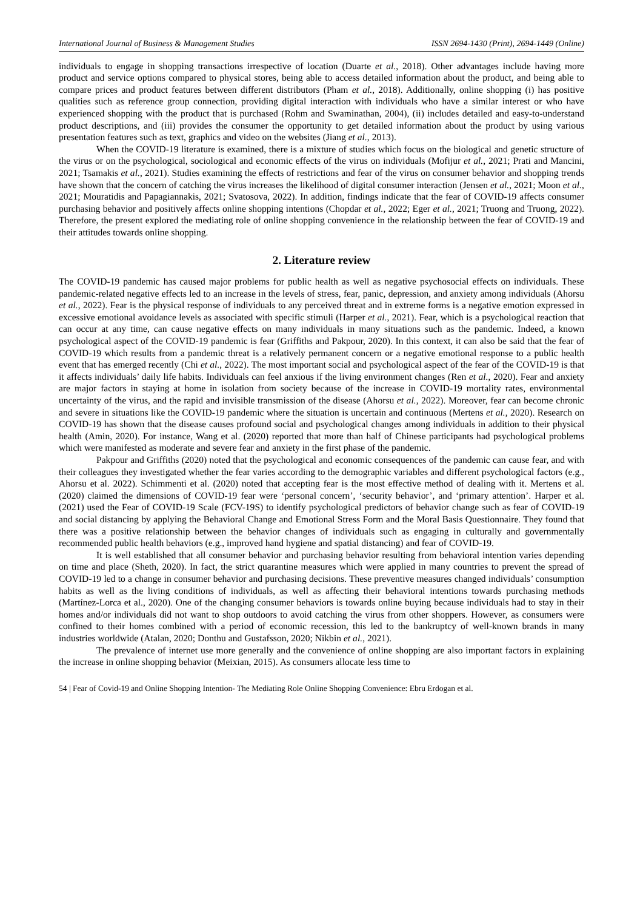International Journal of Business & Management Studies ISSN 2694-1430 (Print), 2694-1449 (Online)
individuals to engage in shopping transactions irrespective of location (Duarte et al., 2018). Other advantages include having more product and service options compared to physical stores, being able to access detailed information about the product, and being able to compare prices and product features between different distributors (Pham et al., 2018). Additionally, online shopping (i) has positive qualities such as reference group connection, providing digital interaction with individuals who have a similar interest or who have experienced shopping with the product that is purchased (Rohm and Swaminathan, 2004), (ii) includes detailed and easy-to-understand product descriptions, and (iii) provides the consumer the opportunity to get detailed information about the product by using various presentation features such as text, graphics and video on the websites (Jiang et al., 2013).
When the COVID-19 literature is examined, there is a mixture of studies which focus on the biological and genetic structure of the virus or on the psychological, sociological and economic effects of the virus on individuals (Mofijur et al., 2021; Prati and Mancini, 2021; Tsamakis et al., 2021). Studies examining the effects of restrictions and fear of the virus on consumer behavior and shopping trends have shown that the concern of catching the virus increases the likelihood of digital consumer interaction (Jensen et al., 2021; Moon et al., 2021; Mouratidis and Papagiannakis, 2021; Svatosova, 2022). In addition, findings indicate that the fear of COVID-19 affects consumer purchasing behavior and positively affects online shopping intentions (Chopdar et al., 2022; Eger et al., 2021; Truong and Truong, 2022). Therefore, the present explored the mediating role of online shopping convenience in the relationship between the fear of COVID-19 and their attitudes towards online shopping.
2. Literature review
The COVID-19 pandemic has caused major problems for public health as well as negative psychosocial effects on individuals. These pandemic-related negative effects led to an increase in the levels of stress, fear, panic, depression, and anxiety among individuals (Ahorsu et al., 2022). Fear is the physical response of individuals to any perceived threat and in extreme forms is a negative emotion expressed in excessive emotional avoidance levels as associated with specific stimuli (Harper et al., 2021). Fear, which is a psychological reaction that can occur at any time, can cause negative effects on many individuals in many situations such as the pandemic. Indeed, a known psychological aspect of the COVID-19 pandemic is fear (Griffiths and Pakpour, 2020). In this context, it can also be said that the fear of COVID-19 which results from a pandemic threat is a relatively permanent concern or a negative emotional response to a public health event that has emerged recently (Chi et al., 2022). The most important social and psychological aspect of the fear of the COVID-19 is that it affects individuals’ daily life habits. Individuals can feel anxious if the living environment changes (Ren et al., 2020). Fear and anxiety are major factors in staying at home in isolation from society because of the increase in COVID-19 mortality rates, environmental uncertainty of the virus, and the rapid and invisible transmission of the disease (Ahorsu et al., 2022). Moreover, fear can become chronic and severe in situations like the COVID-19 pandemic where the situation is uncertain and continuous (Mertens et al., 2020). Research on COVID-19 has shown that the disease causes profound social and psychological changes among individuals in addition to their physical health (Amin, 2020). For instance, Wang et al. (2020) reported that more than half of Chinese participants had psychological problems which were manifested as moderate and severe fear and anxiety in the first phase of the pandemic.
Pakpour and Griffiths (2020) noted that the psychological and economic consequences of the pandemic can cause fear, and with their colleagues they investigated whether the fear varies according to the demographic variables and different psychological factors (e.g., Ahorsu et al. 2022). Schimmenti et al. (2020) noted that accepting fear is the most effective method of dealing with it. Mertens et al. (2020) claimed the dimensions of COVID-19 fear were ‘personal concern’, ‘security behavior’, and ‘primary attention’. Harper et al. (2021) used the Fear of COVID-19 Scale (FCV-19S) to identify psychological predictors of behavior change such as fear of COVID-19 and social distancing by applying the Behavioral Change and Emotional Stress Form and the Moral Basis Questionnaire. They found that there was a positive relationship between the behavior changes of individuals such as engaging in culturally and governmentally recommended public health behaviors (e.g., improved hand hygiene and spatial distancing) and fear of COVID-19.
It is well established that all consumer behavior and purchasing behavior resulting from behavioral intention varies depending on time and place (Sheth, 2020). In fact, the strict quarantine measures which were applied in many countries to prevent the spread of COVID-19 led to a change in consumer behavior and purchasing decisions. These preventive measures changed individuals’ consumption habits as well as the living conditions of individuals, as well as affecting their behavioral intentions towards purchasing methods (Martínez-Lorca et al., 2020). One of the changing consumer behaviors is towards online buying because individuals had to stay in their homes and/or individuals did not want to shop outdoors to avoid catching the virus from other shoppers. However, as consumers were confined to their homes combined with a period of economic recession, this led to the bankruptcy of well-known brands in many industries worldwide (Atalan, 2020; Donthu and Gustafsson, 2020; Nikbin et al., 2021).
The prevalence of internet use more generally and the convenience of online shopping are also important factors in explaining the increase in online shopping behavior (Meixian, 2015). As consumers allocate less time to
54 | Fear of Covid-19 and Online Shopping Intention- The Mediating Role Online Shopping Convenience: Ebru Erdogan et al.